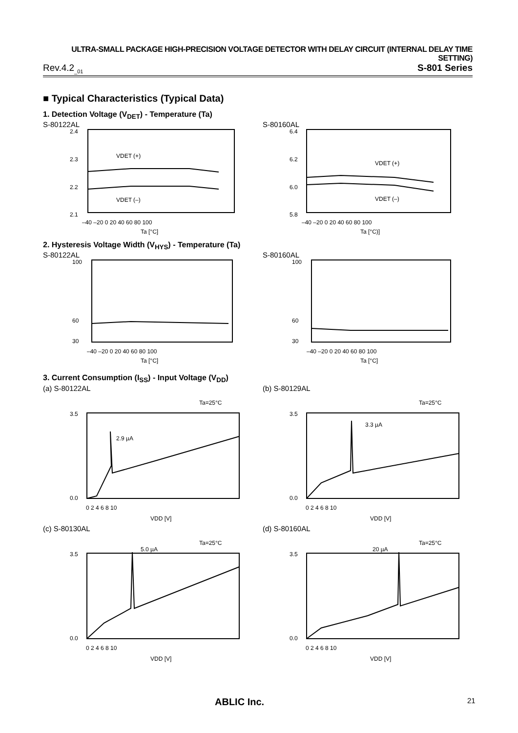ULTRA-SMALL PACKAGE HIGH-PRECISION VOLTAGE DETECTOR WITH DELAY CIRCUIT (INTERNAL DELAY TIME SETTING)
Rev.4.2<sub>_01</sub> S-801 Series
■ Typical Characteristics (Typical Data)
1. Detection Voltage (V<sub>DET</sub>) - Temperature (Ta)
S-80122AL
2.4
2.3
2.2
2.1
VDET (+)
VDET (–)
–40 –20 0 20 40 60 80 100
Ta [°C]
S-80160AL
6.4
6.2
6.0
5.8
VDET (+)
VDET (–)
–40 –20 0 20 40 60 80 100
Ta [°C)]
2. Hysteresis Voltage Width (V<sub>HYS</sub>) - Temperature (Ta)
S-80122AL
100
60
30
–40 –20 0 20 40 60 80 100
Ta [°C]
S-80160AL
100
60
30
–40 –20 0 20 40 60 80 100
Ta [°C]
3. Current Consumption (I<sub>SS</sub>) - Input Voltage (V<sub>DD</sub>)
(a) S-80122AL
Ta=25°C
3.5
0.0
2.9 µA
0 2 4 6 8 10
VDD [V]
(b) S-80129AL
Ta=25°C
3.5
0.0
3.3 µA
0 2 4 6 8 10
VDD [V]
(c) S-80130AL
Ta=25°C
3.5
0.0
5.0 µA
0 2 4 6 8 10
VDD [V]
(d) S-80160AL
Ta=25°C
3.5
0.0
20 µA
0 2 4 6 8 10
VDD [V]
ABLIC Inc. 21